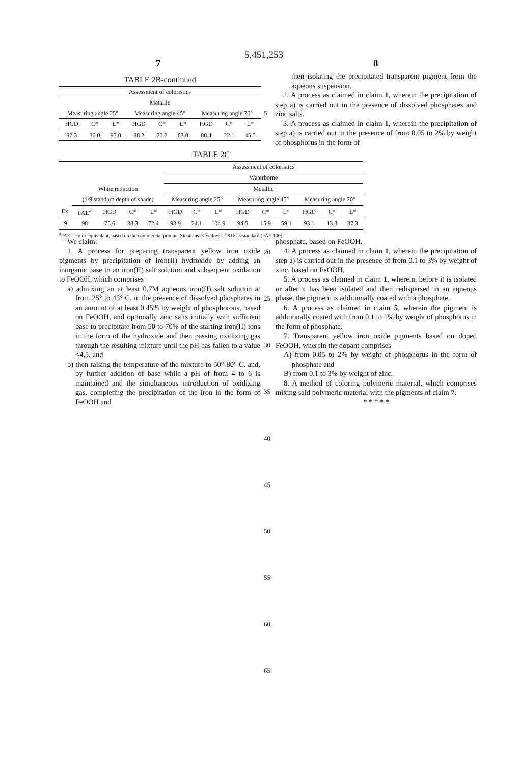5,451,253
7 8
TABLE 2B-continued
| Assessment of coloristics | | | | | | | | |
| Metallic | | | | | | | | |
| Measuring angle 25° | | | Measuring angle 45° | | | Measuring angle 70° | | |
| HGD | C* | L* | HGD | C* | L* | HGD | C* | L* |
| 87.3 | 36.0 | 93.0 | 88.2 | 27.2 | 63.0 | 88.4 | 22.1 | 45.5 |
then isolating the precipitated transparent pigment from the aqueous suspension.
2. A process as claimed in claim 1, wherein the precipitation of step a) is carried out in the presence of dissolved phosphates and zinc salts.
3. A process as claimed in claim 1, wherein the precipitation of step a) is carried out in the presence of from 0.05 to 2% by weight of phosphorus in the form of
5
TABLE 2C
| | | | | | Assessment of coloristics | | | | | | | | |
| | | | | | Waterborne | | | | | | | | |
| | White reduction | | | | Metallic | | | | | | | | |
| | (1/9 standard depth of shade) | | | | Measuring angle 25° | | | Measuring angle 45° | | | Measuring angle 70° | | |
| Ex. | FAE<sup>a</sup> | HGD | C* | L* | HGD | C* | L* | HGD | C* | L* | HGD | C* | L* |
| 9 | 98 | 75.6 | 38.3 | 72.4 | 93.9 | 24.1 | 104.9 | 94.5 | 15.9 | 59.1 | 93.1 | 13.3 | 37.3 |
<sup>a</sup> FAE = color equivalent, based on the commercial product Sicotrans ® Yellow L 2916 as standard (FAE 100)
We claim:
1. A process for preparing transparent yellow iron oxide pigments by precipitation of iron(II) hydroxide by adding an inorganic base to an iron(II) salt solution and subsequent oxidation to FeOOH, which comprises
a) admixing an at least 0.7M aqueous iron(II) salt solution at from 25° to 45° C. in the presence of dissolved phosphates in an amount of at least 0.45% by weight of phosphorous, based on FeOOH, and optionally zinc salts initially with sufficient base to precipitate from 50 to 70% of the starting iron(II) ions in the form of the hydroxide and then passing oxidizing gas through the resulting mixture until the pH has fallen to a value <4.5, and
b) then raising the temperature of the mixture to 50°-80° C. and, by further addition of base while a pH of from 4 to 6 is maintained and the simultaneous introduction of oxidizing gas, completing the precipitation of the iron in the form of FeOOH and
phosphate, based on FeOOH.
4. A process as claimed in claim 1, wherein the precipitation of step a) is carried out in the presence of from 0.1 to 3% by weight of zinc, based on FeOOH.
5. A process as claimed in claim 1, wherein, before it is isolated or after it has been isolated and then redispersed in an aqueous phase, the pigment is additionally coated with a phosphate.
6. A process as claimed in claim 5, wherein the pigment is additionally coated with from 0.1 to 1% by weight of phosphorus in the form of phosphate.
7. Transparent yellow iron oxide pigments based on doped FeOOH, wherein the dopant comprises
A) from 0.05 to 2% by weight of phosphorus in the form of phosphate and
B) from 0.1 to 3% by weight of zinc.
8. A method of coloring polymeric material, which comprises mixing said polymeric material with the pigments of claim 7.
* * * * *
20
25
30
35
40
45
50
55
60
65